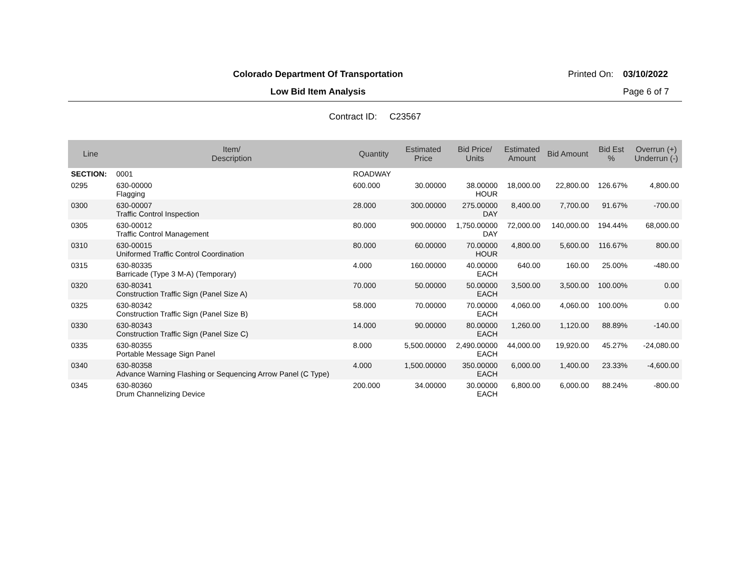Colorado Department Of Transportation Printed On:
03/10/2022
Low Bid Item Analysis Page 6 of 7
Contract ID: C23567
| Line | Item/ Description | Quantity | Estimated Price | Bid Price/ Units | Estimated Amount | Bid Amount | Bid Est % | Overrun (+) Underrun (-) |
| --- | --- | --- | --- | --- | --- | --- | --- | --- |
| SECTION: | 0001 | ROADWAY | | | | | | |
| 0295 | 630-00000 Flagging | 600.000 | 30.00000 | 38.00000 HOUR | 18,000.00 | 22,800.00 | 126.67% | 4,800.00 |
| 0300 | 630-00007 Traffic Control Inspection | 28.000 | 300.00000 | 275.00000 DAY | 8,400.00 | 7,700.00 | 91.67% | -700.00 |
| 0305 | 630-00012 Traffic Control Management | 80.000 | 900.00000 | 1,750.00000 DAY | 72,000.00 | 140,000.00 | 194.44% | 68,000.00 |
| 0310 | 630-00015 Uniformed Traffic Control Coordination | 80.000 | 60.00000 | 70.00000 HOUR | 4,800.00 | 5,600.00 | 116.67% | 800.00 |
| 0315 | 630-80335 Barricade (Type 3 M-A) (Temporary) | 4.000 | 160.00000 | 40.00000 EACH | 640.00 | 160.00 | 25.00% | -480.00 |
| 0320 | 630-80341 Construction Traffic Sign (Panel Size A) | 70.000 | 50.00000 | 50.00000 EACH | 3,500.00 | 3,500.00 | 100.00% | 0.00 |
| 0325 | 630-80342 Construction Traffic Sign (Panel Size B) | 58.000 | 70.00000 | 70.00000 EACH | 4,060.00 | 4,060.00 | 100.00% | 0.00 |
| 0330 | 630-80343 Construction Traffic Sign (Panel Size C) | 14.000 | 90.00000 | 80.00000 EACH | 1,260.00 | 1,120.00 | 88.89% | -140.00 |
| 0335 | 630-80355 Portable Message Sign Panel | 8.000 | 5,500.00000 | 2,490.00000 EACH | 44,000.00 | 19,920.00 | 45.27% | -24,080.00 |
| 0340 | 630-80358 Advance Warning Flashing or Sequencing Arrow Panel (C Type) | 4.000 | 1,500.00000 | 350.00000 EACH | 6,000.00 | 1,400.00 | 23.33% | -4,600.00 |
| 0345 | 630-80360 Drum Channelizing Device | 200.000 | 34.00000 | 30.00000 EACH | 6,800.00 | 6,000.00 | 88.24% | -800.00 |